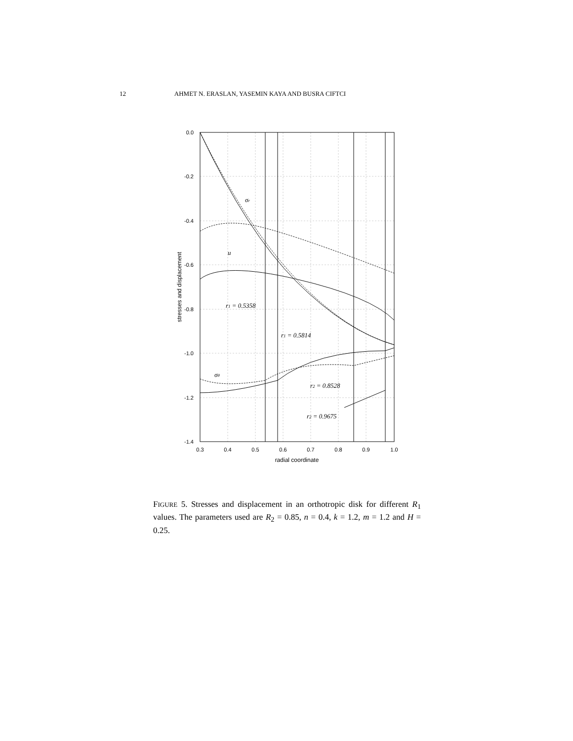12 AHMET N. ERASLAN, YASEMIN KAYA AND BUSRA CIFTCI
0.0
-0.2
-0.4
-0.6
-0.8
-1.0
-1.2
-1.4
0.3
0.4
0.5
0.6
0.7
0.8
0.9
1.0
radial coordinate
stresses and displacement
σr
u
r1 = 0.5358
r1 = 0.5814
σθ
r2 = 0.8528
r2 = 0.9675
FIGURE 5. Stresses and displacement in an orthotropic disk for different R<sub>1</sub> values. The parameters used are R<sub>2</sub> = 0.85, n = 0.4, k = 1.2, m = 1.2 and H = 0.25.